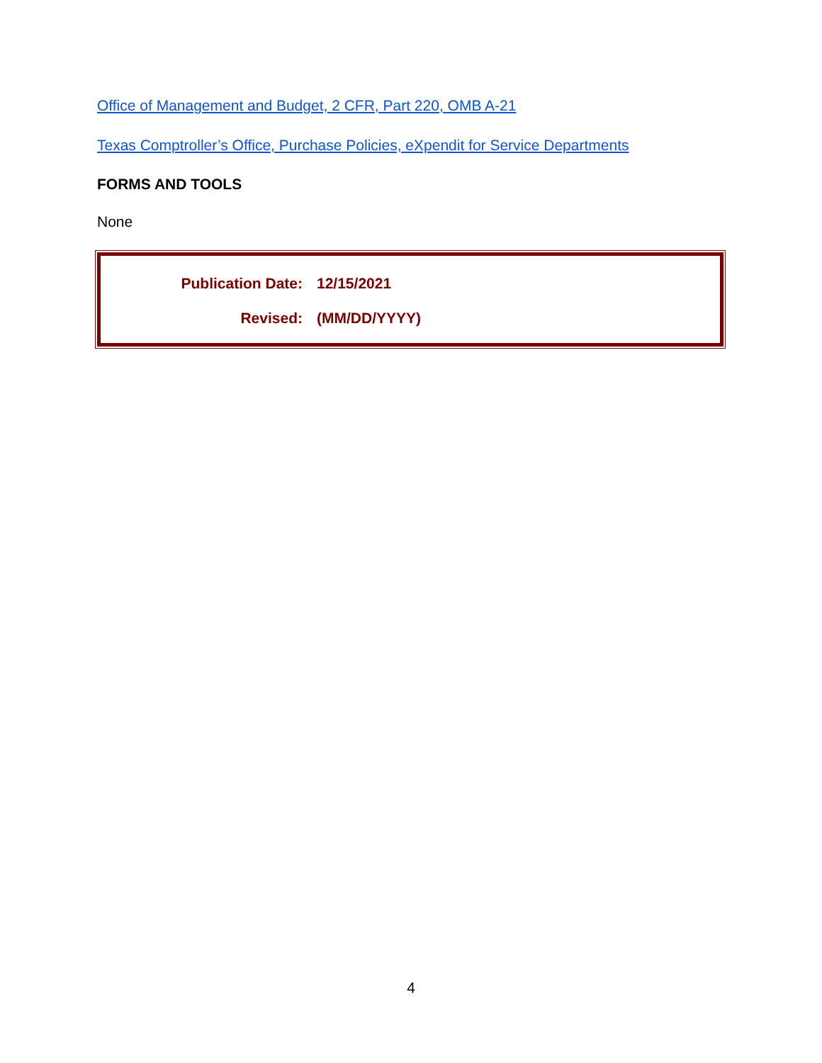Office of Management and Budget, 2 CFR, Part 220, OMB A-21
Texas Comptroller’s Office, Purchase Policies, eXpendit for Service Departments
FORMS AND TOOLS
None
Publication Date: 12/15/2021
Revised: (MM/DD/YYYY)
4